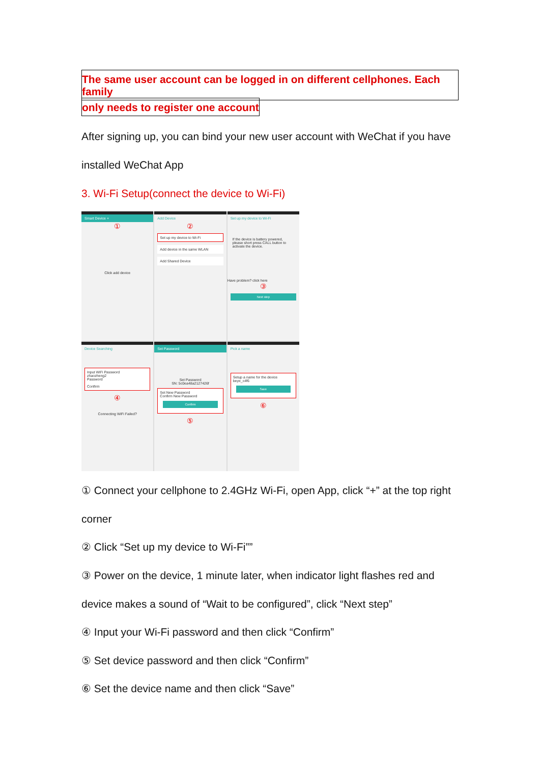The same user account can be logged in on different cellphones. Each family
only needs to register one account
After signing up, you can bind your new user account with WeChat if you have
installed WeChat App
3. Wi-Fi Setup(connect the device to Wi-Fi)
Smart Device +
①
Click add device
Add Device
②
Set up my device to Wi-Fi
Add device in the same WLAN
Add Shared Device
Set up my device to Wi-Fi
If the device is battery powered, please short press CALL button to activate the device.
Have problem? click here
③
Next step
Device Searching
Input WiFi Password
zhaozheng2
Password
Confirm
④
Connecting WiFi Failed?
Set Password
Set Password
SN: 5c0ea48a2127426f
Set New Password
Confirm New Password
Confirm
⑤
Pick a name
Setup a name for the device
beye_c4f6
Save
⑥
① Connect your cellphone to 2.4GHz Wi-Fi, open App, click “+” at the top right
corner
② Click “Set up my device to Wi-Fi””
③ Power on the device, 1 minute later, when indicator light flashes red and
device makes a sound of “Wait to be configured”, click “Next step”
④ Input your Wi-Fi password and then click “Confirm”
⑤ Set device password and then click “Confirm”
⑥ Set the device name and then click “Save”